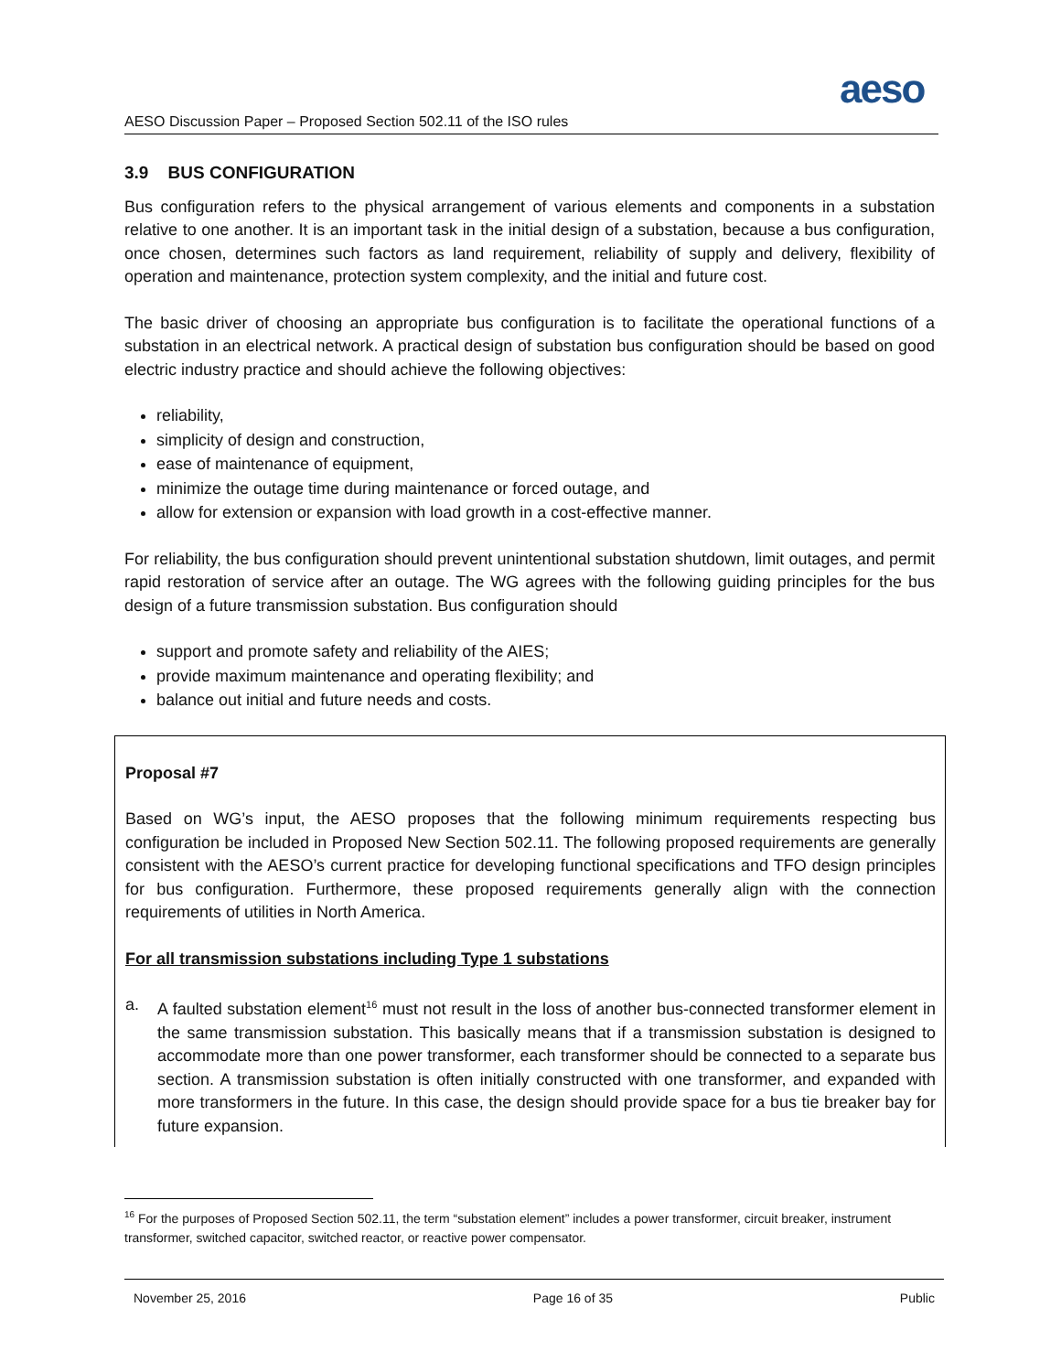aeso
AESO Discussion Paper – Proposed Section 502.11 of the ISO rules
3.9 BUS CONFIGURATION
Bus configuration refers to the physical arrangement of various elements and components in a substation relative to one another. It is an important task in the initial design of a substation, because a bus configuration, once chosen, determines such factors as land requirement, reliability of supply and delivery, flexibility of operation and maintenance, protection system complexity, and the initial and future cost.
The basic driver of choosing an appropriate bus configuration is to facilitate the operational functions of a substation in an electrical network. A practical design of substation bus configuration should be based on good electric industry practice and should achieve the following objectives:
reliability,
simplicity of design and construction,
ease of maintenance of equipment,
minimize the outage time during maintenance or forced outage, and
allow for extension or expansion with load growth in a cost-effective manner.
For reliability, the bus configuration should prevent unintentional substation shutdown, limit outages, and permit rapid restoration of service after an outage. The WG agrees with the following guiding principles for the bus design of a future transmission substation. Bus configuration should
support and promote safety and reliability of the AIES;
provide maximum maintenance and operating flexibility; and
balance out initial and future needs and costs.
Proposal #7
Based on WG’s input, the AESO proposes that the following minimum requirements respecting bus configuration be included in Proposed New Section 502.11. The following proposed requirements are generally consistent with the AESO’s current practice for developing functional specifications and TFO design principles for bus configuration. Furthermore, these proposed requirements generally align with the connection requirements of utilities in North America.
For all transmission substations including Type 1 substations
a. A faulted substation element<sup>16</sup> must not result in the loss of another bus-connected transformer element in the same transmission substation. This basically means that if a transmission substation is designed to accommodate more than one power transformer, each transformer should be connected to a separate bus section. A transmission substation is often initially constructed with one transformer, and expanded with more transformers in the future. In this case, the design should provide space for a bus tie breaker bay for future expansion.
<sup>16</sup> For the purposes of Proposed Section 502.11, the term “substation element” includes a power transformer, circuit breaker, instrument transformer, switched capacitor, switched reactor, or reactive power compensator.
November 25, 2016 Page 16 of 35 Public